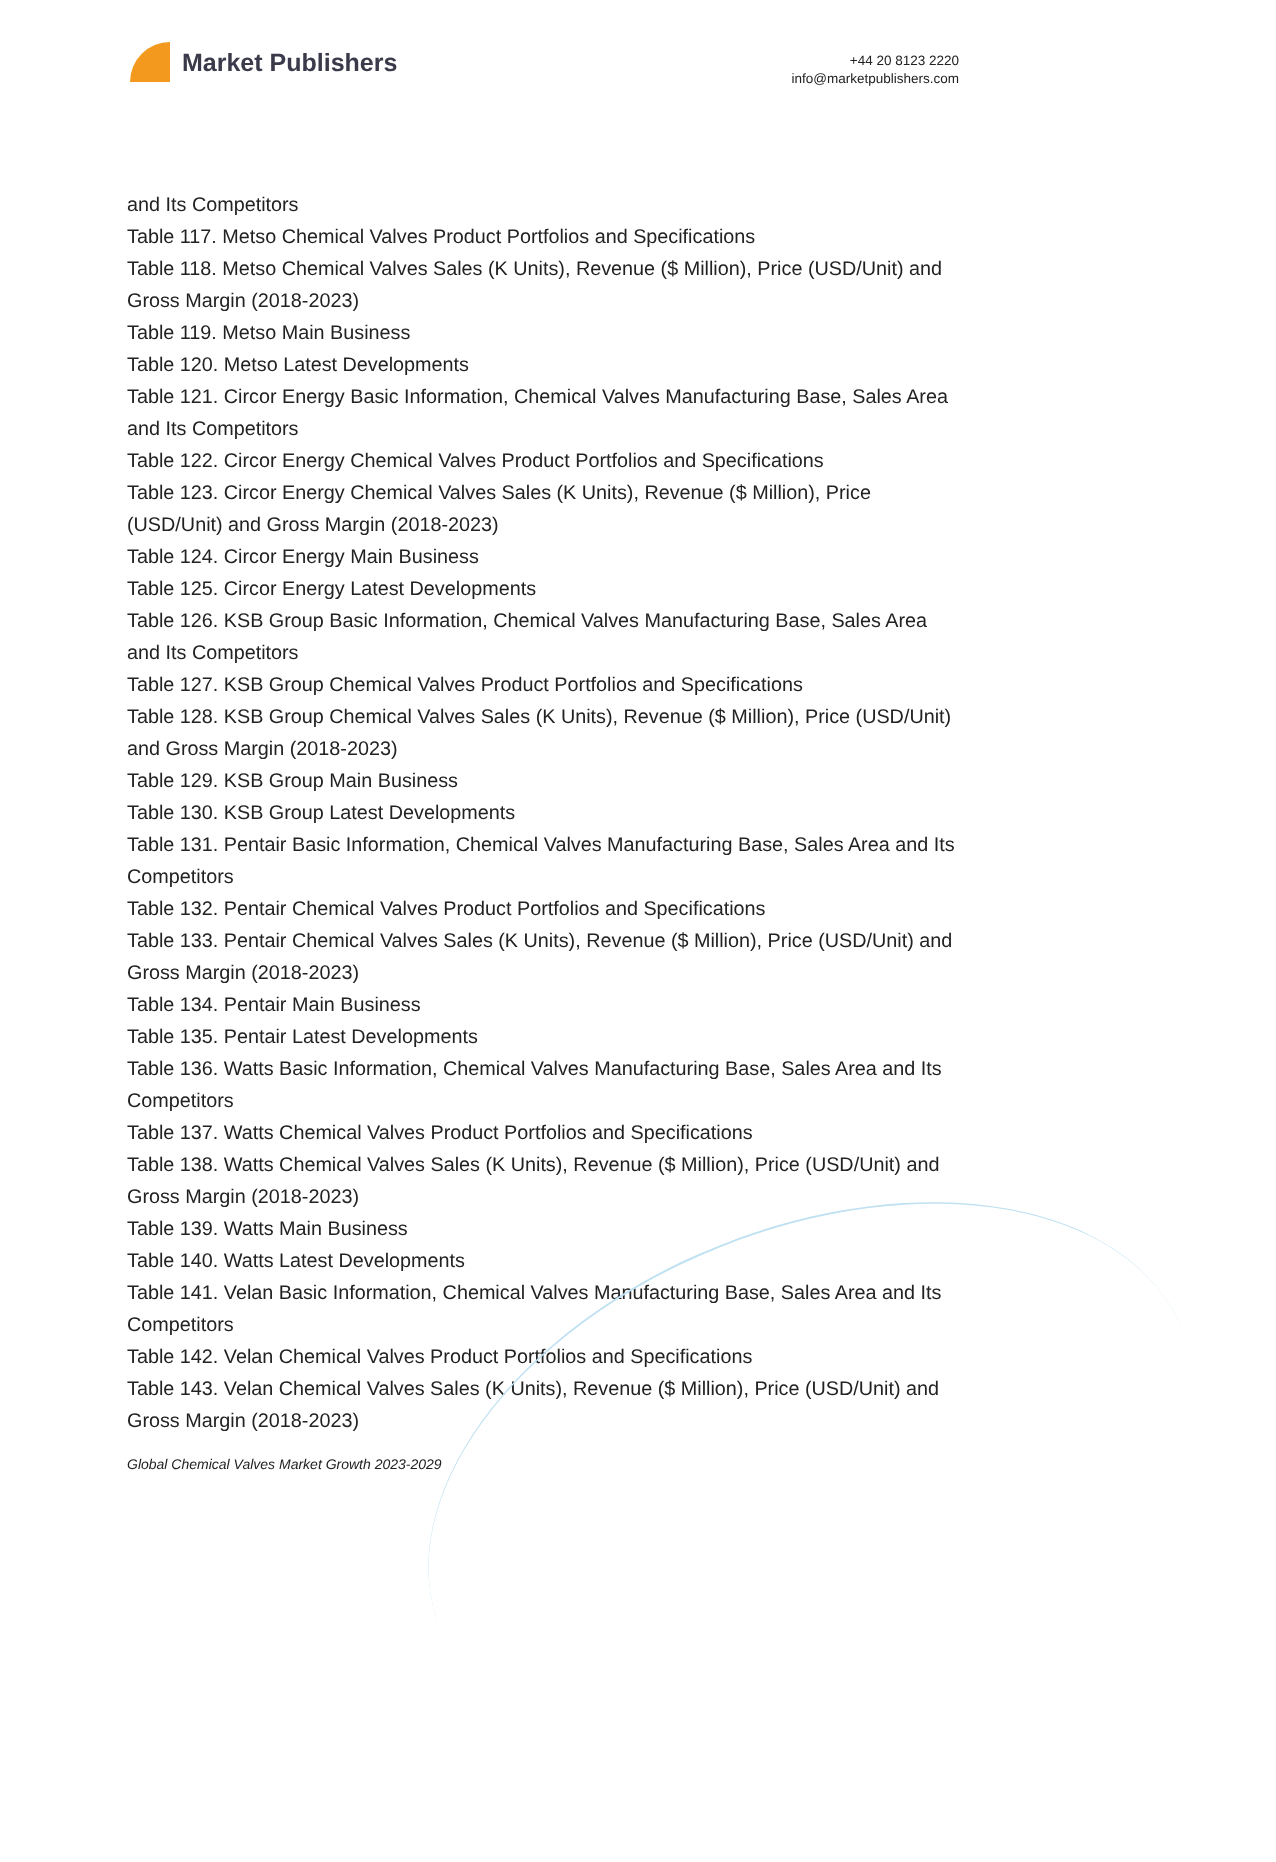Market Publishers
+44 20 8123 2220
info@marketpublishers.com
and Its Competitors
Table 117. Metso Chemical Valves Product Portfolios and Specifications
Table 118. Metso Chemical Valves Sales (K Units), Revenue ($ Million), Price (USD/Unit) and Gross Margin (2018-2023)
Table 119. Metso Main Business
Table 120. Metso Latest Developments
Table 121. Circor Energy Basic Information, Chemical Valves Manufacturing Base, Sales Area and Its Competitors
Table 122. Circor Energy Chemical Valves Product Portfolios and Specifications
Table 123. Circor Energy Chemical Valves Sales (K Units), Revenue ($ Million), Price (USD/Unit) and Gross Margin (2018-2023)
Table 124. Circor Energy Main Business
Table 125. Circor Energy Latest Developments
Table 126. KSB Group Basic Information, Chemical Valves Manufacturing Base, Sales Area and Its Competitors
Table 127. KSB Group Chemical Valves Product Portfolios and Specifications
Table 128. KSB Group Chemical Valves Sales (K Units), Revenue ($ Million), Price (USD/Unit) and Gross Margin (2018-2023)
Table 129. KSB Group Main Business
Table 130. KSB Group Latest Developments
Table 131. Pentair Basic Information, Chemical Valves Manufacturing Base, Sales Area and Its Competitors
Table 132. Pentair Chemical Valves Product Portfolios and Specifications
Table 133. Pentair Chemical Valves Sales (K Units), Revenue ($ Million), Price (USD/Unit) and Gross Margin (2018-2023)
Table 134. Pentair Main Business
Table 135. Pentair Latest Developments
Table 136. Watts Basic Information, Chemical Valves Manufacturing Base, Sales Area and Its Competitors
Table 137. Watts Chemical Valves Product Portfolios and Specifications
Table 138. Watts Chemical Valves Sales (K Units), Revenue ($ Million), Price (USD/Unit) and Gross Margin (2018-2023)
Table 139. Watts Main Business
Table 140. Watts Latest Developments
Table 141. Velan Basic Information, Chemical Valves Manufacturing Base, Sales Area and Its Competitors
Table 142. Velan Chemical Valves Product Portfolios and Specifications
Table 143. Velan Chemical Valves Sales (K Units), Revenue ($ Million), Price (USD/Unit) and Gross Margin (2018-2023)
Global Chemical Valves Market Growth 2023-2029